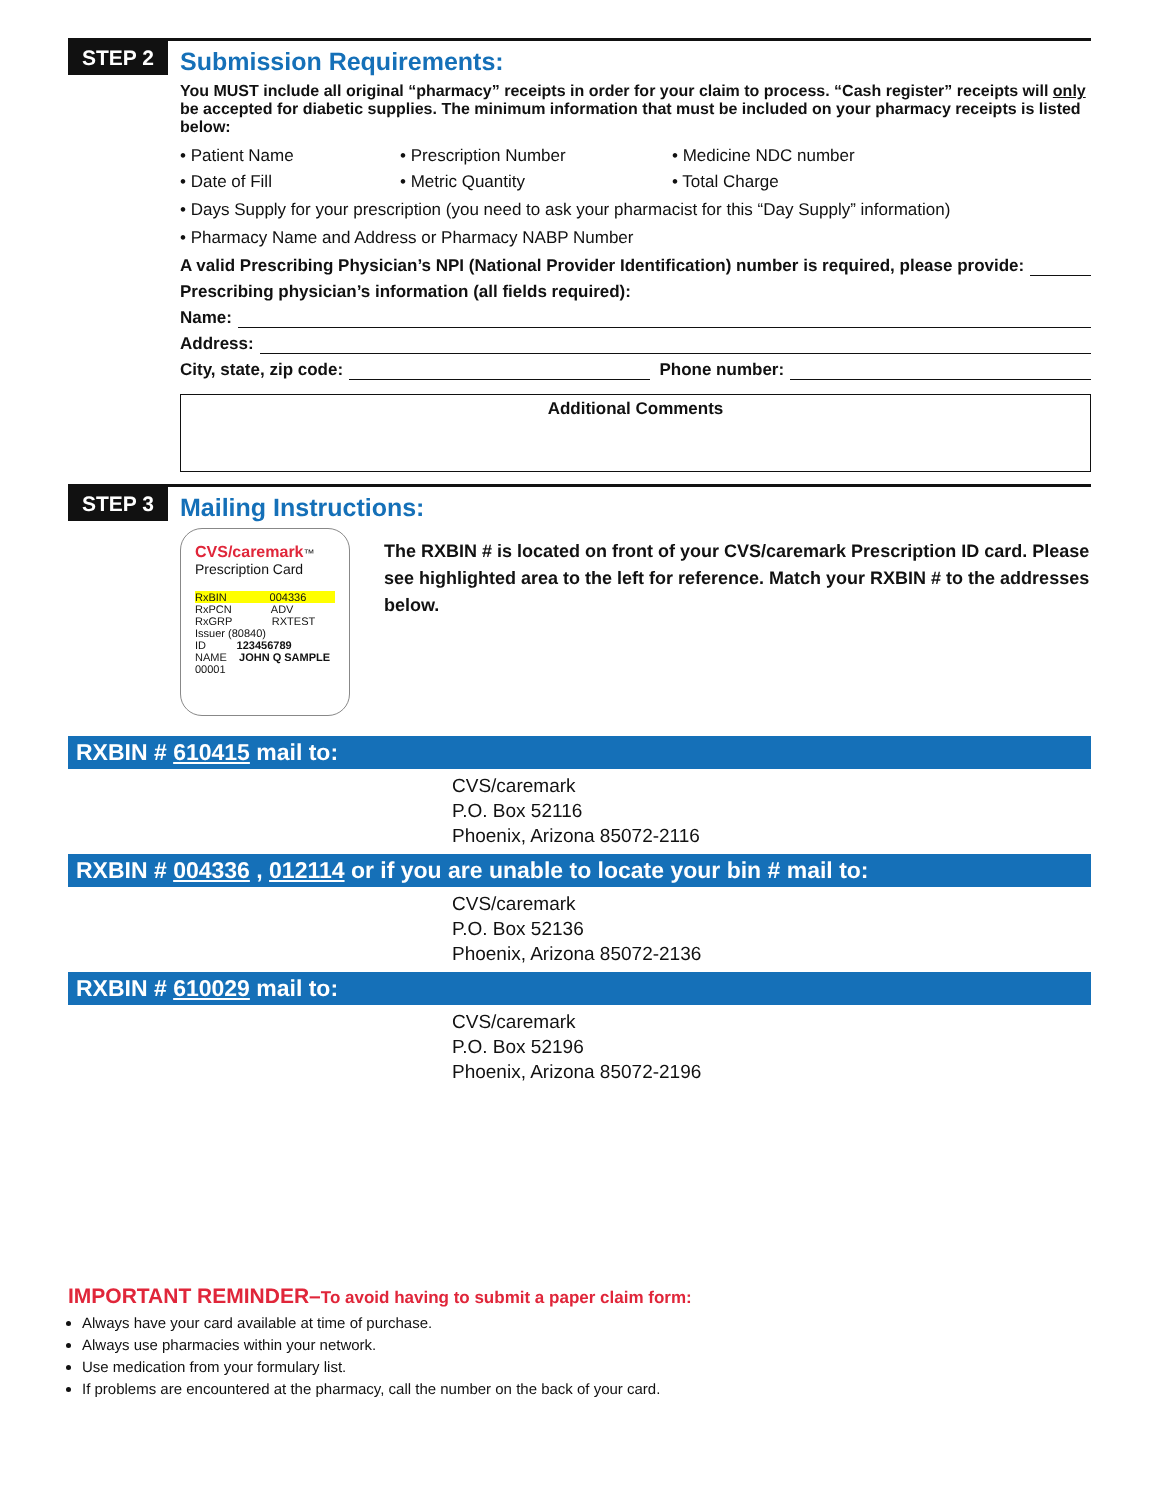STEP 2
Submission Requirements:
You MUST include all original “pharmacy” receipts in order for your claim to process. “Cash register” receipts will only be accepted for diabetic supplies. The minimum information that must be included on your pharmacy receipts is listed below:
• Patient Name
• Prescription Number
• Medicine NDC number
• Date of Fill
• Metric Quantity
• Total Charge
• Days Supply for your prescription (you need to ask your pharmacist for this “Day Supply” information)
• Pharmacy Name and Address or Pharmacy NABP Number
A valid Prescribing Physician’s NPI (National Provider Identification) number is required, please provide:
Prescribing physician’s information (all fields required):
Name:
Address:
City, state, zip code: Phone number:
Additional Comments
STEP 3
Mailing Instructions:
CVS/caremark™ Prescription Card
RxBIN 004336
RxPCN ADV
RxGRP RXTEST
Issuer (80840)
ID 123456789
NAME JOHN Q SAMPLE
00001
The RXBIN # is located on front of your CVS/caremark Prescription ID card. Please see highlighted area to the left for reference. Match your RXBIN # to the addresses below.
RXBIN # 610415 mail to:
CVS/caremark
P.O. Box 52116
Phoenix, Arizona 85072-2116
RXBIN # 004336 , 012114 or if you are unable to locate your bin # mail to:
CVS/caremark
P.O. Box 52136
Phoenix, Arizona 85072-2136
RXBIN # 610029 mail to:
CVS/caremark
P.O. Box 52196
Phoenix, Arizona 85072-2196
IMPORTANT REMINDER–To avoid having to submit a paper claim form:
Always have your card available at time of purchase.
Always use pharmacies within your network.
Use medication from your formulary list.
If problems are encountered at the pharmacy, call the number on the back of your card.